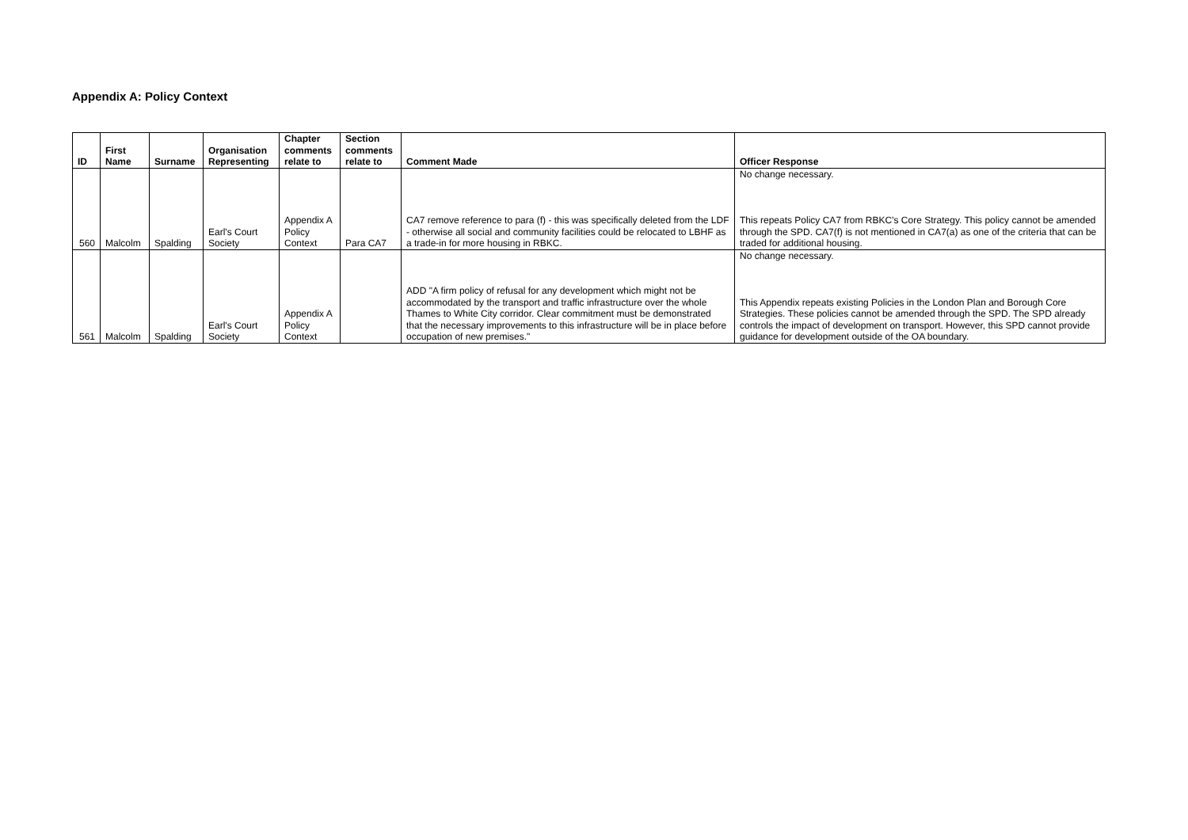Appendix A: Policy Context
| ID | First Name | Surname | Organisation Representing | Chapter comments relate to | Section comments relate to | Comment Made | Officer Response |
| --- | --- | --- | --- | --- | --- | --- | --- |
| 560 | Malcolm | Spalding | Earl's Court Society | Appendix A Policy Context | Para CA7 | CA7 remove reference to para (f) - this was specifically deleted from the LDF - otherwise all social and community facilities could be relocated to LBHF as a trade-in for more housing in RBKC. | No change necessary. This repeats Policy CA7 from RBKC’s Core Strategy. This policy cannot be amended through the SPD. CA7(f) is not mentioned in CA7(a) as one of the criteria that can be traded for additional housing. |
| 561 | Malcolm | Spalding | Earl's Court Society | Appendix A Policy Context | | ADD "A firm policy of refusal for any development which might not be accommodated by the transport and traffic infrastructure over the whole Thames to White City corridor. Clear commitment must be demonstrated that the necessary improvements to this infrastructure will be in place before occupation of new premises." | No change necessary. This Appendix repeats existing Policies in the London Plan and Borough Core Strategies. These policies cannot be amended through the SPD. The SPD already controls the impact of development on transport. However, this SPD cannot provide guidance for development outside of the OA boundary. |